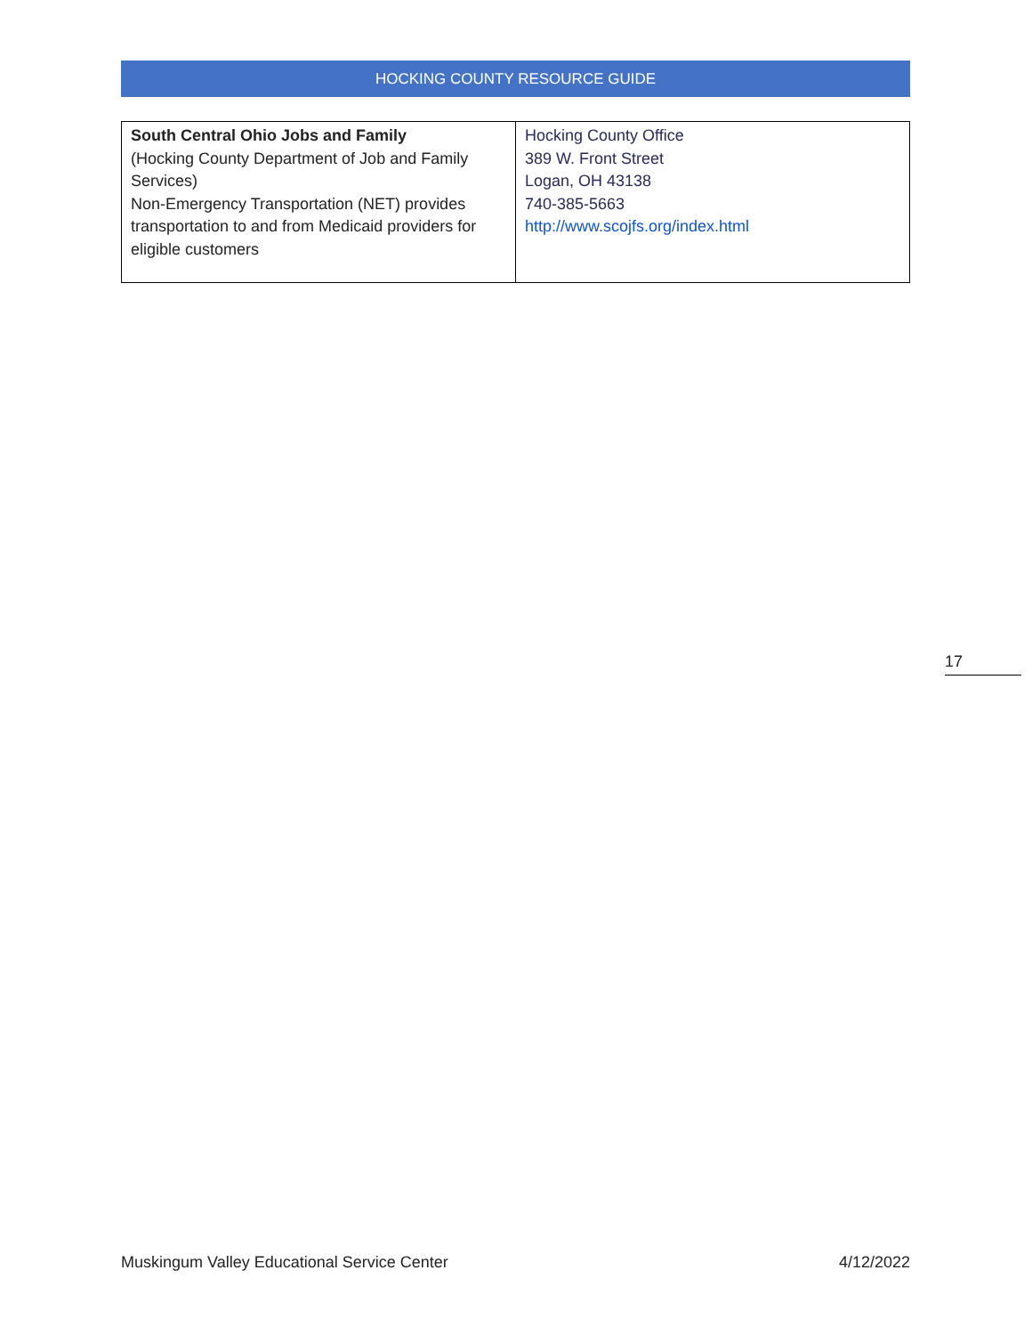HOCKING COUNTY RESOURCE GUIDE
| South Central Ohio Jobs and Family (Hocking County Department of Job and Family Services) Non-Emergency Transportation (NET) provides transportation to and from Medicaid providers for eligible customers | Hocking County Office 389 W. Front Street Logan, OH 43138 740-385-5663 http://www.scojfs.org/index.html |
17
Muskingum Valley Educational Service Center 4/12/2022